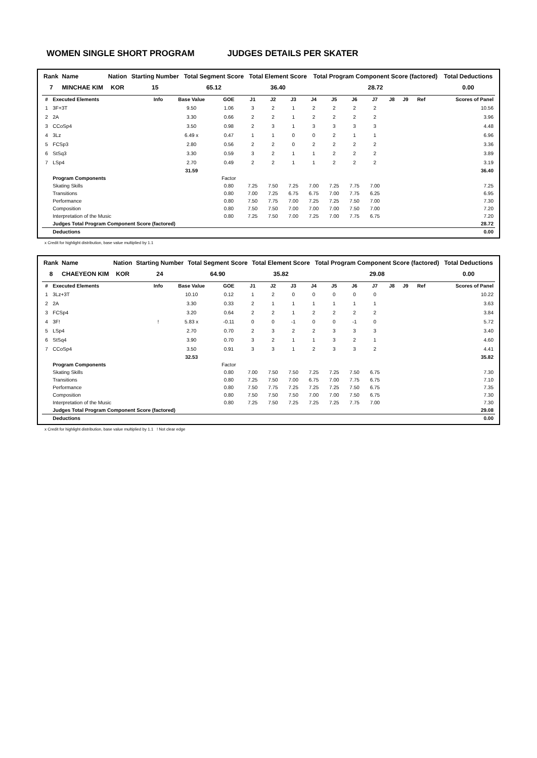WOMEN SINGLE SHORT PROGRAM JUDGES DETAILS PER SKATER
| Rank | Name | Nation | Starting Number | Total Segment Score | Total Element Score | Total Program Component Score (factored) | Total Deductions |
| --- | --- | --- | --- | --- | --- | --- | --- |
| 7 | MINCHAE KIM | KOR | 15 | 65.12 | 36.40 | 28.72 | 0.00 |
| # | Executed Elements | Info | Base Value | GOE | J1 | J2 | J3 | J4 | J5 | J6 | J7 | J8 | J9 | Ref | Scores of Panel |
| --- | --- | --- | --- | --- | --- | --- | --- | --- | --- | --- | --- | --- | --- | --- | --- |
| 1 | 3F+3T | | 9.50 | 1.06 | 3 | 2 | 1 | 2 | 2 | 2 | 2 | | | | 10.56 |
| 2 | 2A | | 3.30 | 0.66 | 2 | 2 | 1 | 2 | 2 | 2 | 2 | | | | 3.96 |
| 3 | CCoSp4 | | 3.50 | 0.98 | 2 | 3 | 1 | 3 | 3 | 3 | 3 | | | | 4.48 |
| 4 | 3Lz | | 6.49 x | 0.47 | 1 | 1 | 0 | 0 | 2 | 1 | 1 | | | | 6.96 |
| 5 | FCSp3 | | 2.80 | 0.56 | 2 | 2 | 0 | 2 | 2 | 2 | 2 | | | | 3.36 |
| 6 | StSq3 | | 3.30 | 0.59 | 3 | 2 | 1 | 1 | 2 | 2 | 2 | | | | 3.89 |
| 7 | LSp4 | | 2.70 | 0.49 | 2 | 2 | 1 | 1 | 2 | 2 | 2 | | | | 3.19 |
| | | | 31.59 | | | | | | | | | | | | 36.40 |
| | Program Components | | | Factor | | | | | | | | | | | |
| | Skating Skills | | | 0.80 | 7.25 | 7.50 | 7.25 | 7.00 | 7.25 | 7.75 | 7.00 | | | | 7.25 |
| | Transitions | | | 0.80 | 7.00 | 7.25 | 6.75 | 6.75 | 7.00 | 7.75 | 6.25 | | | | 6.95 |
| | Performance | | | 0.80 | 7.50 | 7.75 | 7.00 | 7.25 | 7.25 | 7.50 | 7.00 | | | | 7.30 |
| | Composition | | | 0.80 | 7.50 | 7.50 | 7.00 | 7.00 | 7.00 | 7.50 | 7.00 | | | | 7.20 |
| | Interpretation of the Music | | | 0.80 | 7.25 | 7.50 | 7.00 | 7.25 | 7.00 | 7.75 | 6.75 | | | | 7.20 |
| | Judges Total Program Component Score (factored) | | | | | | | | | | | | | | 28.72 |
| | Deductions | | | | | | | | | | | | | | 0.00 |
x Credit for highlight distribution, base value multiplied by 1.1
| Rank | Name | Nation | Starting Number | Total Segment Score | Total Element Score | Total Program Component Score (factored) | Total Deductions |
| --- | --- | --- | --- | --- | --- | --- | --- |
| 8 | CHAEYEON KIM | KOR | 24 | 64.90 | 35.82 | 29.08 | 0.00 |
| # | Executed Elements | Info | Base Value | GOE | J1 | J2 | J3 | J4 | J5 | J6 | J7 | J8 | J9 | Ref | Scores of Panel |
| --- | --- | --- | --- | --- | --- | --- | --- | --- | --- | --- | --- | --- | --- | --- | --- |
| 1 | 3Lz+3T | | 10.10 | 0.12 | 1 | 2 | 0 | 0 | 0 | 0 | 0 | | | | 10.22 |
| 2 | 2A | | 3.30 | 0.33 | 2 | 1 | 1 | 1 | 1 | 1 | 1 | | | | 3.63 |
| 3 | FCSp4 | | 3.20 | 0.64 | 2 | 2 | 1 | 2 | 2 | 2 | 2 | | | | 3.84 |
| 4 | 3F! | ! | 5.83 x | -0.11 | 0 | 0 | -1 | 0 | 0 | -1 | 0 | | | | 5.72 |
| 5 | LSp4 | | 2.70 | 0.70 | 2 | 3 | 2 | 2 | 3 | 3 | 3 | | | | 3.40 |
| 6 | StSq4 | | 3.90 | 0.70 | 3 | 2 | 1 | 1 | 3 | 2 | 1 | | | | 4.60 |
| 7 | CCoSp4 | | 3.50 | 0.91 | 3 | 3 | 1 | 2 | 3 | 3 | 2 | | | | 4.41 |
| | | | 32.53 | | | | | | | | | | | | 35.82 |
| | Program Components | | | Factor | | | | | | | | | | | |
| | Skating Skills | | | 0.80 | 7.00 | 7.50 | 7.50 | 7.25 | 7.25 | 7.50 | 6.75 | | | | 7.30 |
| | Transitions | | | 0.80 | 7.25 | 7.50 | 7.00 | 6.75 | 7.00 | 7.75 | 6.75 | | | | 7.10 |
| | Performance | | | 0.80 | 7.50 | 7.75 | 7.25 | 7.25 | 7.25 | 7.50 | 6.75 | | | | 7.35 |
| | Composition | | | 0.80 | 7.50 | 7.50 | 7.50 | 7.00 | 7.00 | 7.50 | 6.75 | | | | 7.30 |
| | Interpretation of the Music | | | 0.80 | 7.25 | 7.50 | 7.25 | 7.25 | 7.25 | 7.75 | 7.00 | | | | 7.30 |
| | Judges Total Program Component Score (factored) | | | | | | | | | | | | | | 29.08 |
| | Deductions | | | | | | | | | | | | | | 0.00 |
x Credit for highlight distribution, base value multiplied by 1.1 ! Not clear edge